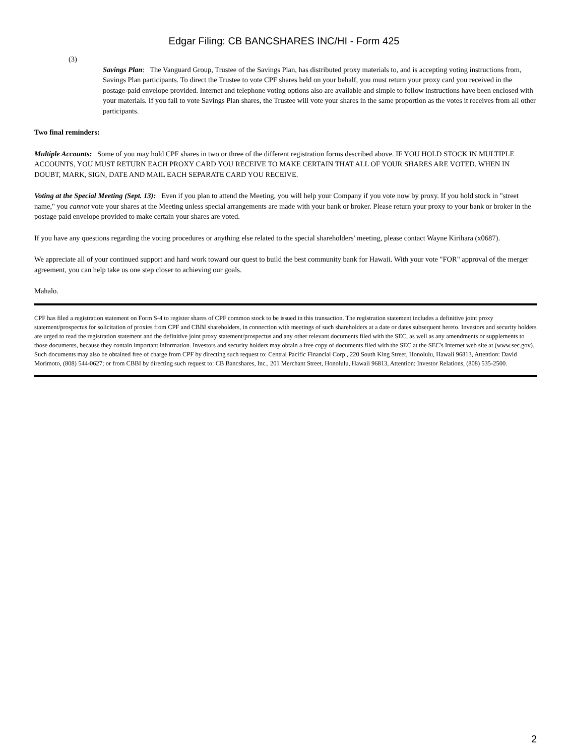Edgar Filing: CB BANCSHARES INC/HI - Form 425
(3)
Savings Plan: The Vanguard Group, Trustee of the Savings Plan, has distributed proxy materials to, and is accepting voting instructions from, Savings Plan participants. To direct the Trustee to vote CPF shares held on your behalf, you must return your proxy card you received in the postage-paid envelope provided. Internet and telephone voting options also are available and simple to follow instructions have been enclosed with your materials. If you fail to vote Savings Plan shares, the Trustee will vote your shares in the same proportion as the votes it receives from all other participants.
Two final reminders:
Multiple Accounts: Some of you may hold CPF shares in two or three of the different registration forms described above. IF YOU HOLD STOCK IN MULTIPLE ACCOUNTS, YOU MUST RETURN EACH PROXY CARD YOU RECEIVE TO MAKE CERTAIN THAT ALL OF YOUR SHARES ARE VOTED. WHEN IN DOUBT, MARK, SIGN, DATE AND MAIL EACH SEPARATE CARD YOU RECEIVE.
Voting at the Special Meeting (Sept. 13): Even if you plan to attend the Meeting, you will help your Company if you vote now by proxy. If you hold stock in "street name," you cannot vote your shares at the Meeting unless special arrangements are made with your bank or broker. Please return your proxy to your bank or broker in the postage paid envelope provided to make certain your shares are voted.
If you have any questions regarding the voting procedures or anything else related to the special shareholders' meeting, please contact Wayne Kirihara (x0687).
We appreciate all of your continued support and hard work toward our quest to build the best community bank for Hawaii. With your vote "FOR" approval of the merger agreement, you can help take us one step closer to achieving our goals.
Mahalo.
CPF has filed a registration statement on Form S-4 to register shares of CPF common stock to be issued in this transaction. The registration statement includes a definitive joint proxy statement/prospectus for solicitation of proxies from CPF and CBBI shareholders, in connection with meetings of such shareholders at a date or dates subsequent hereto. Investors and security holders are urged to read the registration statement and the definitive joint proxy statement/prospectus and any other relevant documents filed with the SEC, as well as any amendments or supplements to those documents, because they contain important information. Investors and security holders may obtain a free copy of documents filed with the SEC at the SEC's Internet web site at (www.sec.gov). Such documents may also be obtained free of charge from CPF by directing such request to: Central Pacific Financial Corp., 220 South King Street, Honolulu, Hawaii 96813, Attention: David Morimoto, (808) 544-0627; or from CBBI by directing such request to: CB Bancshares, Inc., 201 Merchant Street, Honolulu, Hawaii 96813, Attention: Investor Relations, (808) 535-2500.
2